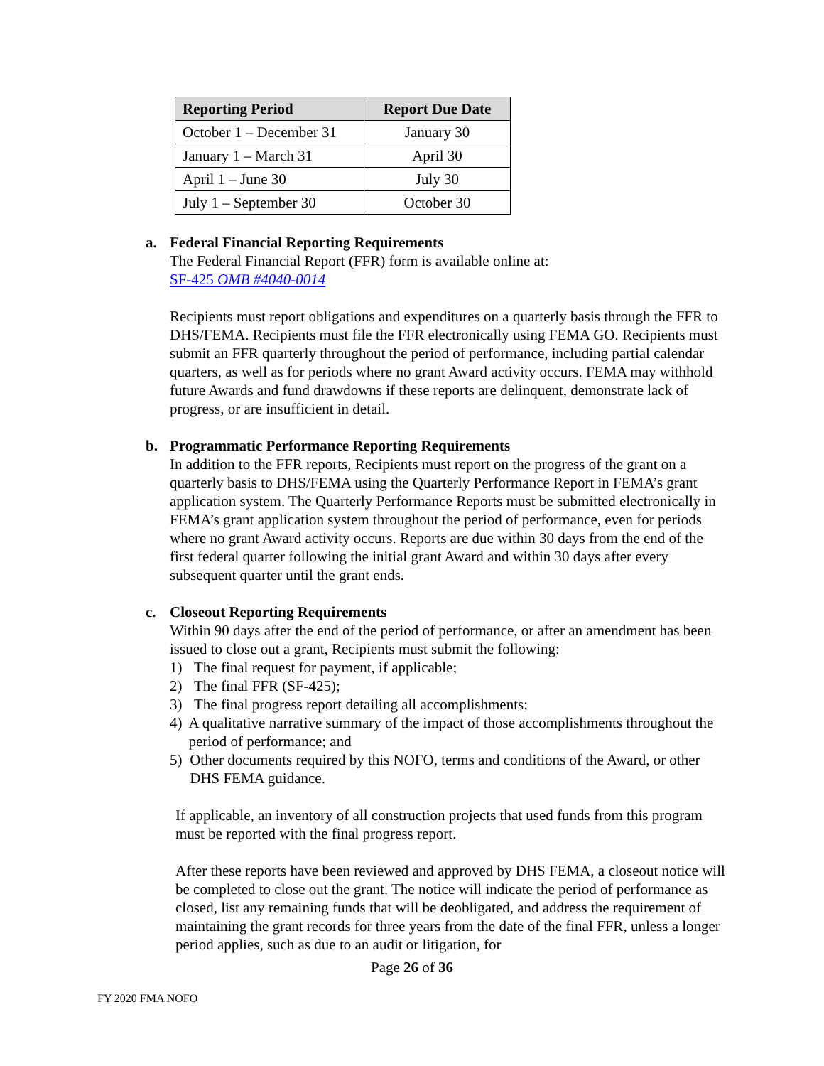| Reporting Period | Report Due Date |
| --- | --- |
| October 1 – December 31 | January 30 |
| January 1 – March 31 | April 30 |
| April 1 – June 30 | July 30 |
| July 1 – September 30 | October 30 |
a. Federal Financial Reporting Requirements
The Federal Financial Report (FFR) form is available online at:
SF-425 OMB #4040-0014
Recipients must report obligations and expenditures on a quarterly basis through the FFR to DHS/FEMA. Recipients must file the FFR electronically using FEMA GO. Recipients must submit an FFR quarterly throughout the period of performance, including partial calendar quarters, as well as for periods where no grant Award activity occurs. FEMA may withhold future Awards and fund drawdowns if these reports are delinquent, demonstrate lack of progress, or are insufficient in detail.
b. Programmatic Performance Reporting Requirements
In addition to the FFR reports, Recipients must report on the progress of the grant on a quarterly basis to DHS/FEMA using the Quarterly Performance Report in FEMA’s grant application system. The Quarterly Performance Reports must be submitted electronically in FEMA’s grant application system throughout the period of performance, even for periods where no grant Award activity occurs. Reports are due within 30 days from the end of the first federal quarter following the initial grant Award and within 30 days after every subsequent quarter until the grant ends.
c. Closeout Reporting Requirements
Within 90 days after the end of the period of performance, or after an amendment has been issued to close out a grant, Recipients must submit the following:
1) The final request for payment, if applicable;
2) The final FFR (SF-425);
3) The final progress report detailing all accomplishments;
4) A qualitative narrative summary of the impact of those accomplishments throughout the period of performance; and
5) Other documents required by this NOFO, terms and conditions of the Award, or other DHS FEMA guidance.
If applicable, an inventory of all construction projects that used funds from this program must be reported with the final progress report.
After these reports have been reviewed and approved by DHS FEMA, a closeout notice will be completed to close out the grant. The notice will indicate the period of performance as closed, list any remaining funds that will be deobligated, and address the requirement of maintaining the grant records for three years from the date of the final FFR, unless a longer period applies, such as due to an audit or litigation, for
Page 26 of 36
FY 2020 FMA NOFO